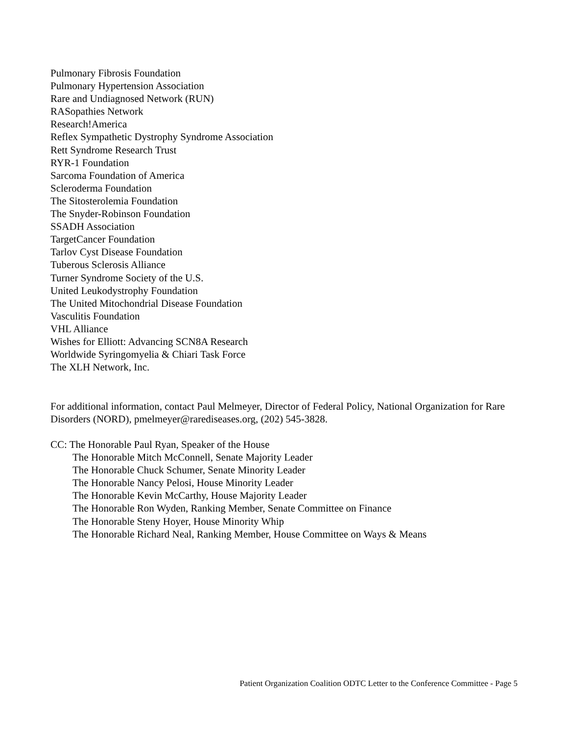Pulmonary Fibrosis Foundation
Pulmonary Hypertension Association
Rare and Undiagnosed Network (RUN)
RASopathies Network
Research!America
Reflex Sympathetic Dystrophy Syndrome Association
Rett Syndrome Research Trust
RYR-1 Foundation
Sarcoma Foundation of America
Scleroderma Foundation
The Sitosterolemia Foundation
The Snyder-Robinson Foundation
SSADH Association
TargetCancer Foundation
Tarlov Cyst Disease Foundation
Tuberous Sclerosis Alliance
Turner Syndrome Society of the U.S.
United Leukodystrophy Foundation
The United Mitochondrial Disease Foundation
Vasculitis Foundation
VHL Alliance
Wishes for Elliott: Advancing SCN8A Research
Worldwide Syringomyelia & Chiari Task Force
The XLH Network, Inc.
For additional information, contact Paul Melmeyer, Director of Federal Policy, National Organization for Rare Disorders (NORD), pmelmeyer@rarediseases.org, (202) 545-3828.
CC: The Honorable Paul Ryan, Speaker of the House
The Honorable Mitch McConnell, Senate Majority Leader
The Honorable Chuck Schumer, Senate Minority Leader
The Honorable Nancy Pelosi, House Minority Leader
The Honorable Kevin McCarthy, House Majority Leader
The Honorable Ron Wyden, Ranking Member, Senate Committee on Finance
The Honorable Steny Hoyer, House Minority Whip
The Honorable Richard Neal, Ranking Member, House Committee on Ways & Means
Patient Organization Coalition ODTC Letter to the Conference Committee - Page 5